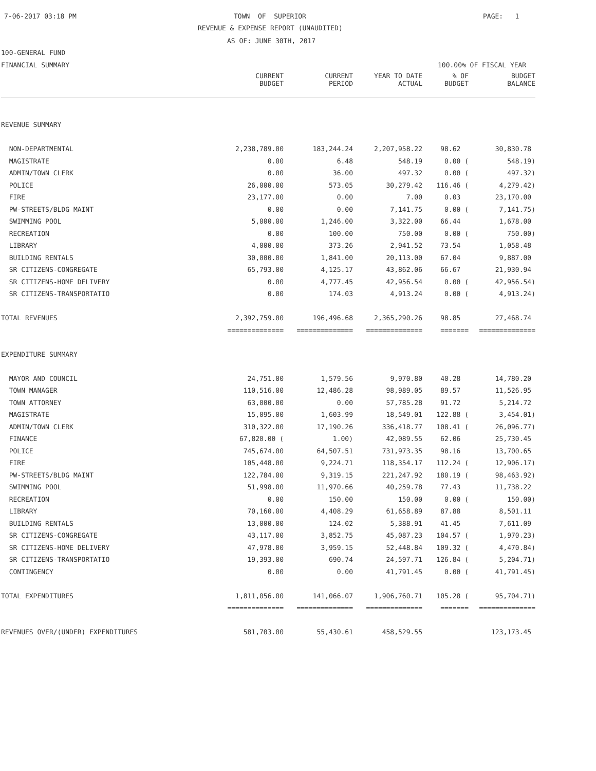7-06-2017 03:18 PM
TOWN OF SUPERIOR
PAGE: 1
REVENUE & EXPENSE REPORT (UNAUDITED)
AS OF: JUNE 30TH, 2017
100-GENERAL FUND
FINANCIAL SUMMARY
100.00% OF FISCAL YEAR
| | CURRENT BUDGET | CURRENT PERIOD | YEAR TO DATE ACTUAL | % OF BUDGET | BUDGET BALANCE |
| --- | --- | --- | --- | --- | --- |
| REVENUE SUMMARY | | | | | |
| NON-DEPARTMENTAL | 2,238,789.00 | 183,244.24 | 2,207,958.22 | 98.62 | 30,830.78 |
| MAGISTRATE | 0.00 | 6.48 | 548.19 | 0.00 ( | 548.19) |
| ADMIN/TOWN CLERK | 0.00 | 36.00 | 497.32 | 0.00 ( | 497.32) |
| POLICE | 26,000.00 | 573.05 | 30,279.42 | 116.46 ( | 4,279.42) |
| FIRE | 23,177.00 | 0.00 | 7.00 | 0.03 | 23,170.00 |
| PW-STREETS/BLDG MAINT | 0.00 | 0.00 | 7,141.75 | 0.00 ( | 7,141.75) |
| SWIMMING POOL | 5,000.00 | 1,246.00 | 3,322.00 | 66.44 | 1,678.00 |
| RECREATION | 0.00 | 100.00 | 750.00 | 0.00 ( | 750.00) |
| LIBRARY | 4,000.00 | 373.26 | 2,941.52 | 73.54 | 1,058.48 |
| BUILDING RENTALS | 30,000.00 | 1,841.00 | 20,113.00 | 67.04 | 9,887.00 |
| SR CITIZENS-CONGREGATE | 65,793.00 | 4,125.17 | 43,862.06 | 66.67 | 21,930.94 |
| SR CITIZENS-HOME DELIVERY | 0.00 | 4,777.45 | 42,956.54 | 0.00 ( | 42,956.54) |
| SR CITIZENS-TRANSPORTATIO | 0.00 | 174.03 | 4,913.24 | 0.00 ( | 4,913.24) |
| TOTAL REVENUES | 2,392,759.00 | 196,496.68 | 2,365,290.26 | 98.85 | 27,468.74 |
| | ============== | ============== | ============== | ======= | ============== |
| EXPENDITURE SUMMARY | | | | | |
| MAYOR AND COUNCIL | 24,751.00 | 1,579.56 | 9,970.80 | 40.28 | 14,780.20 |
| TOWN MANAGER | 110,516.00 | 12,486.28 | 98,989.05 | 89.57 | 11,526.95 |
| TOWN ATTORNEY | 63,000.00 | 0.00 | 57,785.28 | 91.72 | 5,214.72 |
| MAGISTRATE | 15,095.00 | 1,603.99 | 18,549.01 | 122.88 ( | 3,454.01) |
| ADMIN/TOWN CLERK | 310,322.00 | 17,190.26 | 336,418.77 | 108.41 ( | 26,096.77) |
| FINANCE | 67,820.00 ( | 1.00) | 42,089.55 | 62.06 | 25,730.45 |
| POLICE | 745,674.00 | 64,507.51 | 731,973.35 | 98.16 | 13,700.65 |
| FIRE | 105,448.00 | 9,224.71 | 118,354.17 | 112.24 ( | 12,906.17) |
| PW-STREETS/BLDG MAINT | 122,784.00 | 9,319.15 | 221,247.92 | 180.19 ( | 98,463.92) |
| SWIMMING POOL | 51,998.00 | 11,970.66 | 40,259.78 | 77.43 | 11,738.22 |
| RECREATION | 0.00 | 150.00 | 150.00 | 0.00 ( | 150.00) |
| LIBRARY | 70,160.00 | 4,408.29 | 61,658.89 | 87.88 | 8,501.11 |
| BUILDING RENTALS | 13,000.00 | 124.02 | 5,388.91 | 41.45 | 7,611.09 |
| SR CITIZENS-CONGREGATE | 43,117.00 | 3,852.75 | 45,087.23 | 104.57 ( | 1,970.23) |
| SR CITIZENS-HOME DELIVERY | 47,978.00 | 3,959.15 | 52,448.84 | 109.32 ( | 4,470.84) |
| SR CITIZENS-TRANSPORTATIO | 19,393.00 | 690.74 | 24,597.71 | 126.84 ( | 5,204.71) |
| CONTINGENCY | 0.00 | 0.00 | 41,791.45 | 0.00 ( | 41,791.45) |
| TOTAL EXPENDITURES | 1,811,056.00 | 141,066.07 | 1,906,760.71 | 105.28 ( | 95,704.71) |
| | ============== | ============== | ============== | ======= | ============== |
| REVENUES OVER/(UNDER) EXPENDITURES | 581,703.00 | 55,430.61 | 458,529.55 | | 123,173.45 |